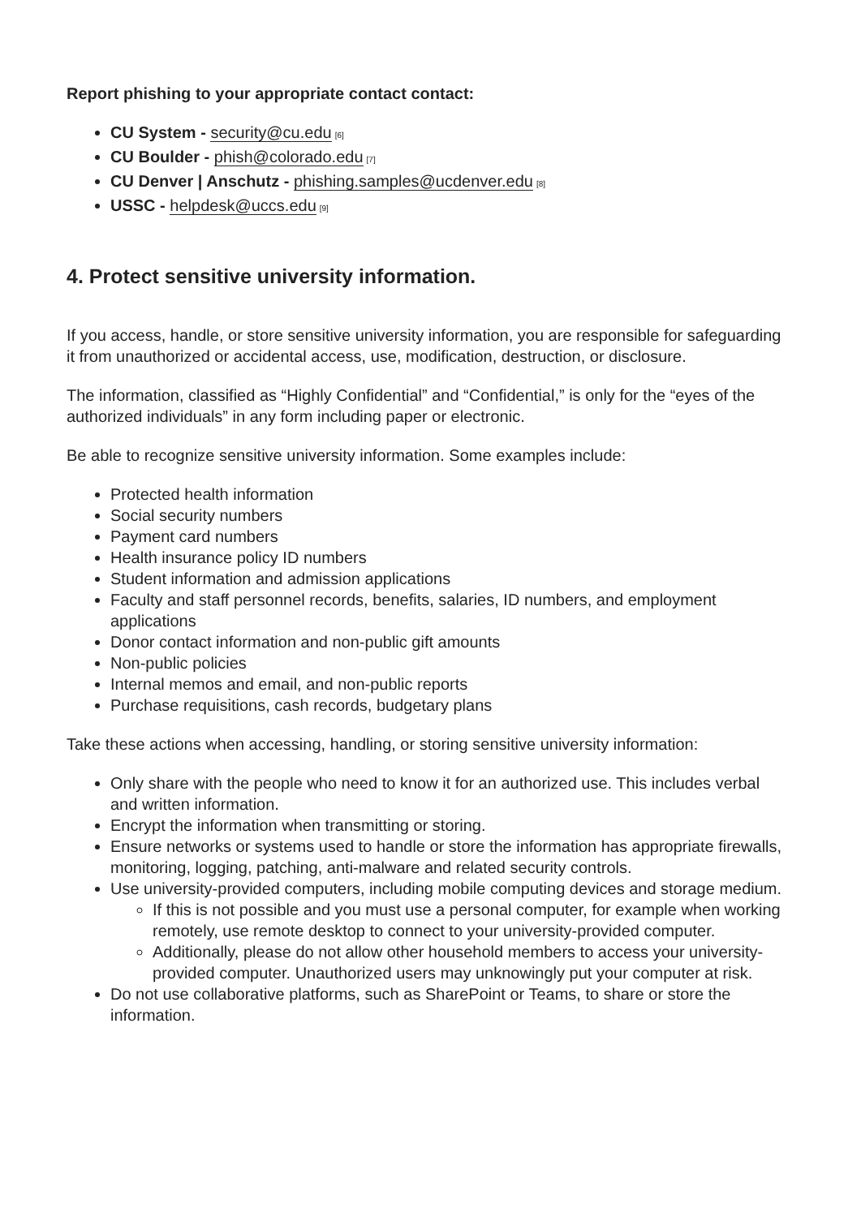Report phishing to your appropriate contact contact:
CU System - security@cu.edu<sup>[6]</sup>
CU Boulder - phish@colorado.edu<sup>[7]</sup>
CU Denver | Anschutz - phishing.samples@ucdenver.edu<sup>[8]</sup>
USSC - helpdesk@uccs.edu<sup>[9]</sup>
4. Protect sensitive university information.
If you access, handle, or store sensitive university information, you are responsible for safeguarding it from unauthorized or accidental access, use, modification, destruction, or disclosure.
The information, classified as “Highly Confidential” and “Confidential,” is only for the “eyes of the authorized individuals” in any form including paper or electronic.
Be able to recognize sensitive university information. Some examples include:
Protected health information
Social security numbers
Payment card numbers
Health insurance policy ID numbers
Student information and admission applications
Faculty and staff personnel records, benefits, salaries, ID numbers, and employment applications
Donor contact information and non-public gift amounts
Non-public policies
Internal memos and email, and non-public reports
Purchase requisitions, cash records, budgetary plans
Take these actions when accessing, handling, or storing sensitive university information:
Only share with the people who need to know it for an authorized use. This includes verbal and written information.
Encrypt the information when transmitting or storing.
Ensure networks or systems used to handle or store the information has appropriate firewalls, monitoring, logging, patching, anti-malware and related security controls.
Use university-provided computers, including mobile computing devices and storage medium.
If this is not possible and you must use a personal computer, for example when working remotely, use remote desktop to connect to your university-provided computer.
Additionally, please do not allow other household members to access your university-provided computer. Unauthorized users may unknowingly put your computer at risk.
Do not use collaborative platforms, such as SharePoint or Teams, to share or store the information.